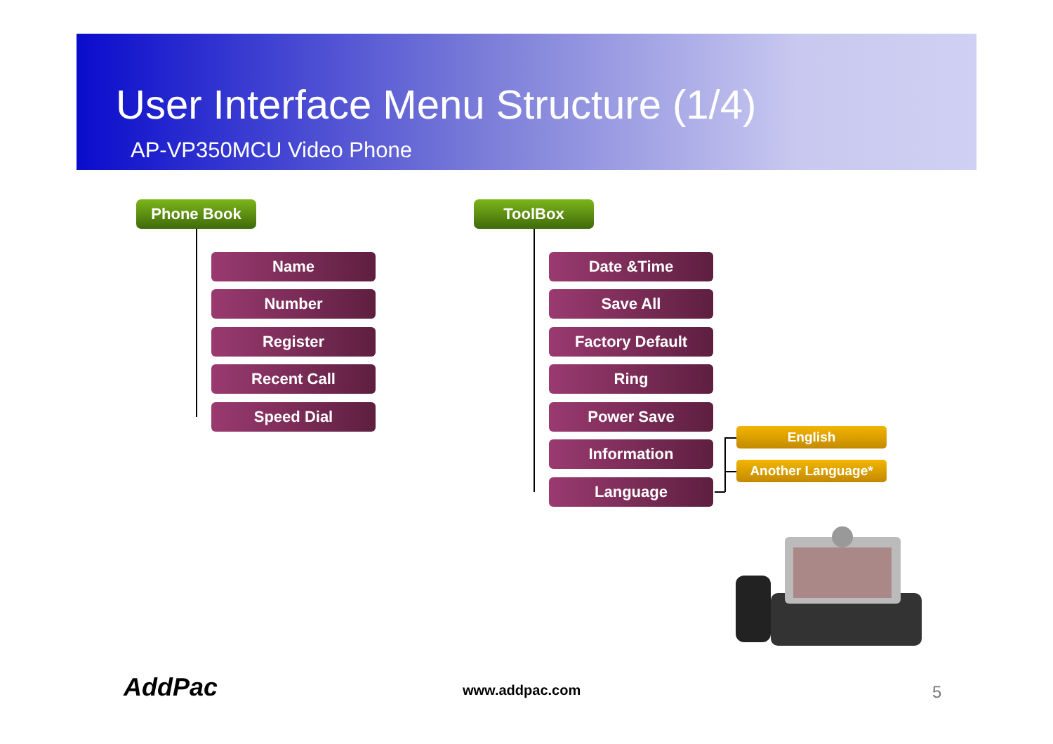User Interface Menu Structure (1/4)
AP-VP350MCU Video Phone
Phone Book
Name
Number
Register
Recent Call
Speed Dial
ToolBox
Date &Time
Save All
Factory Default
Ring
Power Save
English
Information
Another Language*
Language
AddPac www.addpac.com 5